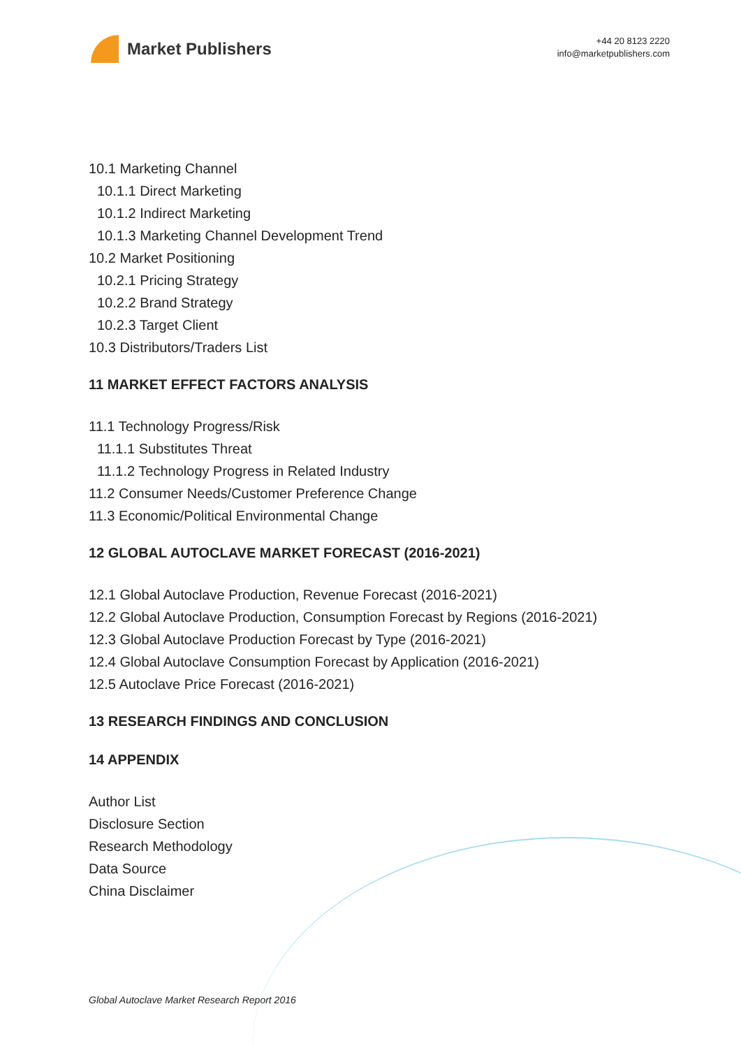Market Publishers
+44 20 8123 2220
info@marketpublishers.com
10.1 Marketing Channel
10.1.1 Direct Marketing
10.1.2 Indirect Marketing
10.1.3 Marketing Channel Development Trend
10.2 Market Positioning
10.2.1 Pricing Strategy
10.2.2 Brand Strategy
10.2.3 Target Client
10.3 Distributors/Traders List
11 MARKET EFFECT FACTORS ANALYSIS
11.1 Technology Progress/Risk
11.1.1 Substitutes Threat
11.1.2 Technology Progress in Related Industry
11.2 Consumer Needs/Customer Preference Change
11.3 Economic/Political Environmental Change
12 GLOBAL AUTOCLAVE MARKET FORECAST (2016-2021)
12.1 Global Autoclave Production, Revenue Forecast (2016-2021)
12.2 Global Autoclave Production, Consumption Forecast by Regions (2016-2021)
12.3 Global Autoclave Production Forecast by Type (2016-2021)
12.4 Global Autoclave Consumption Forecast by Application (2016-2021)
12.5 Autoclave Price Forecast (2016-2021)
13 RESEARCH FINDINGS AND CONCLUSION
14 APPENDIX
Author List
Disclosure Section
Research Methodology
Data Source
China Disclaimer
Global Autoclave Market Research Report 2016